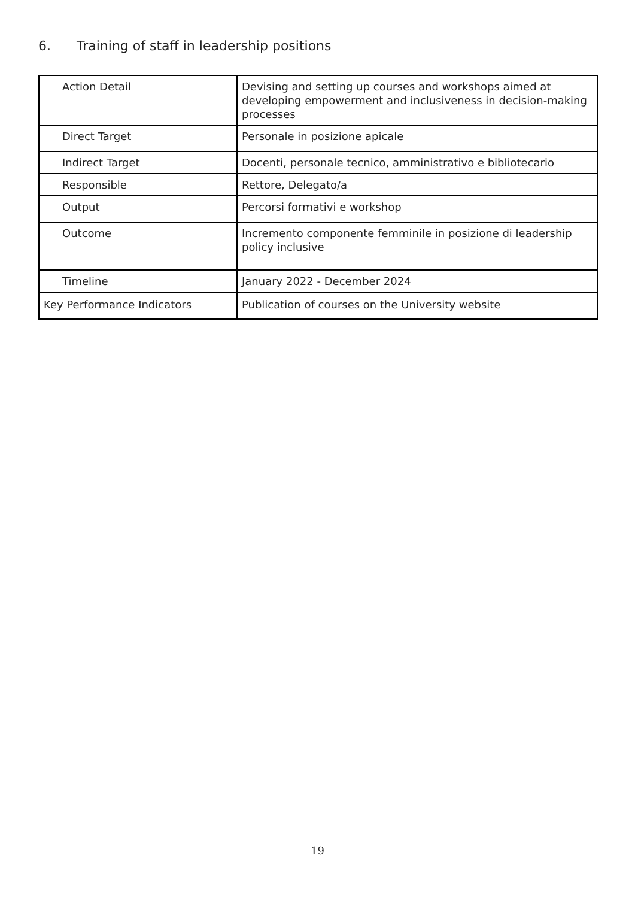6. Training of staff in leadership positions
| Action Detail | Devising and setting up courses and workshops aimed at developing empowerment and inclusiveness in decision-making processes |
| Direct Target | Personale in posizione apicale |
| Indirect Target | Docenti, personale tecnico, amministrativo e bibliotecario |
| Responsible | Rettore, Delegato/a |
| Output | Percorsi formativi e workshop |
| Outcome | Incremento componente femminile in posizione di leadership policy inclusive |
| Timeline | January 2022 - December 2024 |
| Key Performance Indicators | Publication of courses on the University website |
19